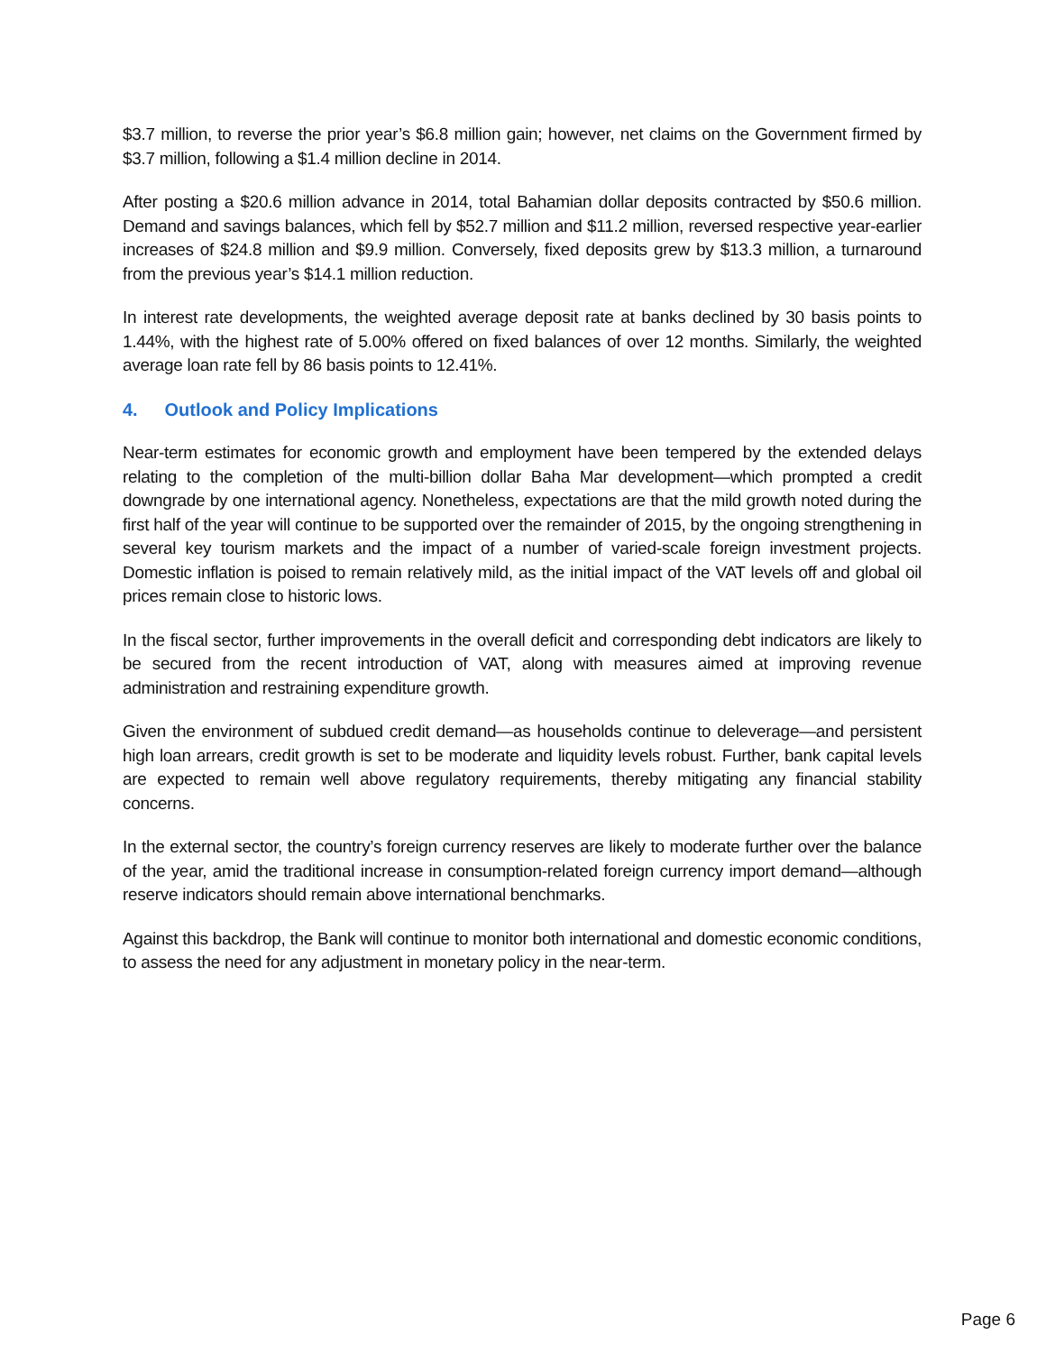$3.7 million, to reverse the prior year’s $6.8 million gain; however, net claims on the Government firmed by $3.7 million, following a $1.4 million decline in 2014.
After posting a $20.6 million advance in 2014, total Bahamian dollar deposits contracted by $50.6 million. Demand and savings balances, which fell by $52.7 million and $11.2 million, reversed respective year-earlier increases of $24.8 million and $9.9 million. Conversely, fixed deposits grew by $13.3 million, a turnaround from the previous year’s $14.1 million reduction.
In interest rate developments, the weighted average deposit rate at banks declined by 30 basis points to 1.44%, with the highest rate of 5.00% offered on fixed balances of over 12 months. Similarly, the weighted average loan rate fell by 86 basis points to 12.41%.
4. Outlook and Policy Implications
Near-term estimates for economic growth and employment have been tempered by the extended delays relating to the completion of the multi-billion dollar Baha Mar development—which prompted a credit downgrade by one international agency. Nonetheless, expectations are that the mild growth noted during the first half of the year will continue to be supported over the remainder of 2015, by the ongoing strengthening in several key tourism markets and the impact of a number of varied-scale foreign investment projects. Domestic inflation is poised to remain relatively mild, as the initial impact of the VAT levels off and global oil prices remain close to historic lows.
In the fiscal sector, further improvements in the overall deficit and corresponding debt indicators are likely to be secured from the recent introduction of VAT, along with measures aimed at improving revenue administration and restraining expenditure growth.
Given the environment of subdued credit demand—as households continue to deleverage—and persistent high loan arrears, credit growth is set to be moderate and liquidity levels robust. Further, bank capital levels are expected to remain well above regulatory requirements, thereby mitigating any financial stability concerns.
In the external sector, the country’s foreign currency reserves are likely to moderate further over the balance of the year, amid the traditional increase in consumption-related foreign currency import demand—although reserve indicators should remain above international benchmarks.
Against this backdrop, the Bank will continue to monitor both international and domestic economic conditions, to assess the need for any adjustment in monetary policy in the near-term.
Page 6